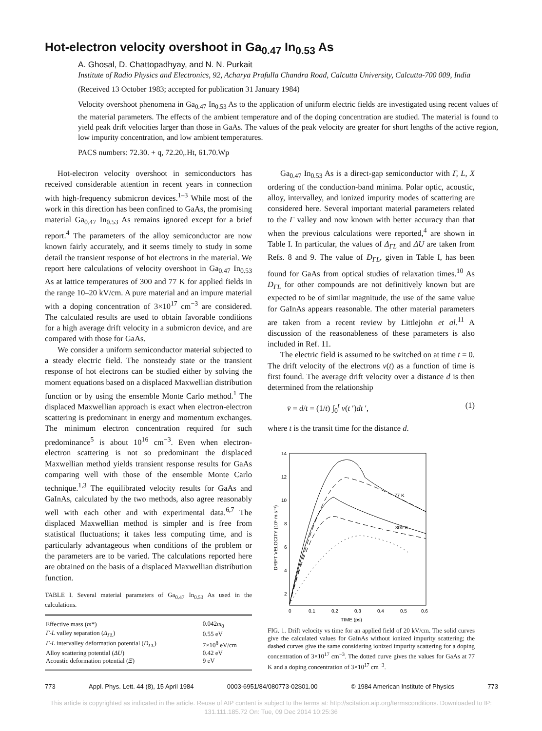Hot-electron velocity overshoot in Ga<sub>0.47</sub> In<sub>0.53</sub> As
A. Ghosal, D. Chattopadhyay, and N. N. Purkait
Institute of Radio Physics and Electronics, 92, Acharya Prafulla Chandra Road, Calcutta University, Calcutta-700 009, India
(Received 13 October 1983; accepted for publication 31 January 1984)
Velocity overshoot phenomena in Ga<sub>0.47</sub> In<sub>0.53</sub> As to the application of uniform electric fields are investigated using recent values of the material parameters. The effects of the ambient temperature and of the doping concentration are studied. The material is found to yield peak drift velocities larger than those in GaAs. The values of the peak velocity are greater for short lengths of the active region, low impurity concentration, and low ambient temperatures.
PACS numbers: 72.30. + q, 72.20,.Ht, 61.70.Wp
Hot-electron velocity overshoot in semiconductors has received considerable attention in recent years in connection with high-frequency submicron devices.<sup>1–3</sup> While most of the work in this direction has been confined to GaAs, the promising material Ga<sub>0.47</sub> In<sub>0.53</sub> As remains ignored except for a brief report.<sup>4</sup> The parameters of the alloy semiconductor are now known fairly accurately, and it seems timely to study in some detail the transient response of hot electrons in the material. We report here calculations of velocity overshoot in Ga<sub>0.47</sub> In<sub>0.53</sub> As at lattice temperatures of 300 and 77 K for applied fields in the range 10–20 kV/cm. A pure material and an impure material with a doping concentration of 3×10<sup>17</sup> cm<sup>−3</sup> are considered. The calculated results are used to obtain favorable conditions for a high average drift velocity in a submicron device, and are compared with those for GaAs.
We consider a uniform semiconductor material subjected to a steady electric field. The nonsteady state or the transient response of hot electrons can be studied either by solving the moment equations based on a displaced Maxwellian distribution function or by using the ensemble Monte Carlo method.<sup>1</sup> The displaced Maxwellian approach is exact when electron-electron scattering is predominant in energy and momentum exchanges. The minimum electron concentration required for such predominance<sup>5</sup> is about 10<sup>16</sup> cm<sup>−3</sup>. Even when electron-electron scattering is not so predominant the displaced Maxwellian method yields transient response results for GaAs comparing well with those of the ensemble Monte Carlo technique.<sup>1,3</sup> The equilibrated velocity results for GaAs and GaInAs, calculated by the two methods, also agree reasonably well with each other and with experimental data.<sup>6,7</sup> The displaced Maxwellian method is simpler and is free from statistical fluctuations; it takes less computing time, and is particularly advantageous when conditions of the problem or the parameters are to be varied. The calculations reported here are obtained on the basis of a displaced Maxwellian distribution function.
TABLE I. Several material parameters of Ga<sub>0.47</sub> In<sub>0.53</sub> As used in the calculations.
| Effective mass ( m *) | 0.042 m<sub>0</sub> |
| Γ-L valley separation ( Δ<sub>ΓL</sub> ) | 0.55 eV |
| Γ-L intervalley deformation potential ( D<sub>ΓL</sub> ) | 7×10<sup>8</sup> eV/cm |
| Alloy scattering potential ( ΔU ) | 0.42 eV |
| Acoustic deformation potential ( Ξ ) | 9 eV |
Ga<sub>0.47</sub> In<sub>0.53</sub> As is a direct-gap semiconductor with Γ, L, X ordering of the conduction-band minima. Polar optic, acoustic, alloy, intervalley, and ionized impurity modes of scattering are considered here. Several important material parameters related to the Γ valley and now known with better accuracy than that when the previous calculations were reported,<sup>4</sup> are shown in Table I. In particular, the values of Δ<sub>ΓL</sub> and ΔU are taken from Refs. 8 and 9. The value of D<sub>ΓL</sub>, given in Table I, has been found for GaAs from optical studies of relaxation times.<sup>10</sup> As D<sub>ΓL</sub> for other compounds are not definitively known but are expected to be of similar magnitude, the use of the same value for GaInAs appears reasonable. The other material parameters are taken from a recent review by Littlejohn et al.<sup>11</sup> A discussion of the reasonableness of these parameters is also included in Ref. 11.
The electric field is assumed to be switched on at time t = 0. The drift velocity of the electrons v(t) as a function of time is first found. The average drift velocity over a distance d is then determined from the relationship
v̄ = d/t = (1/t) ∫<sub>0</sub><sup>t</sup> v(t ′)dt ′, (1)
where t is the transit time for the distance d.
14
12
10
8
6
4
2
0
0.1
0.2
0.3
0.4
0.5
0.6
TIME (ps)
DRIFT VELOCITY (10⁵ m s⁻¹)
77 K
300 K
FIG. 1. Drift velocity vs time for an applied field of 20 kV/cm. The solid curves give the calculated values for GaInAs without ionized impurity scattering; the dashed curves give the same considering ionized impurity scattering for a doping concentration of 3×10<sup>17</sup> cm<sup>−3</sup>. The dotted curve gives the values for GaAs at 77 K and a doping concentration of 3×10<sup>17</sup> cm<sup>−3</sup>.
773 Appl. Phys. Lett. 44 (8), 15 April 1984 0003-6951/84/080773-02$01.00 © 1984 American Institute of Physics 773
This article is copyrighted as indicated in the article. Reuse of AIP content is subject to the terms at: http://scitation.aip.org/termsconditions. Downloaded to IP:
131.111.185.72 On: Tue, 09 Dec 2014 10:25:36